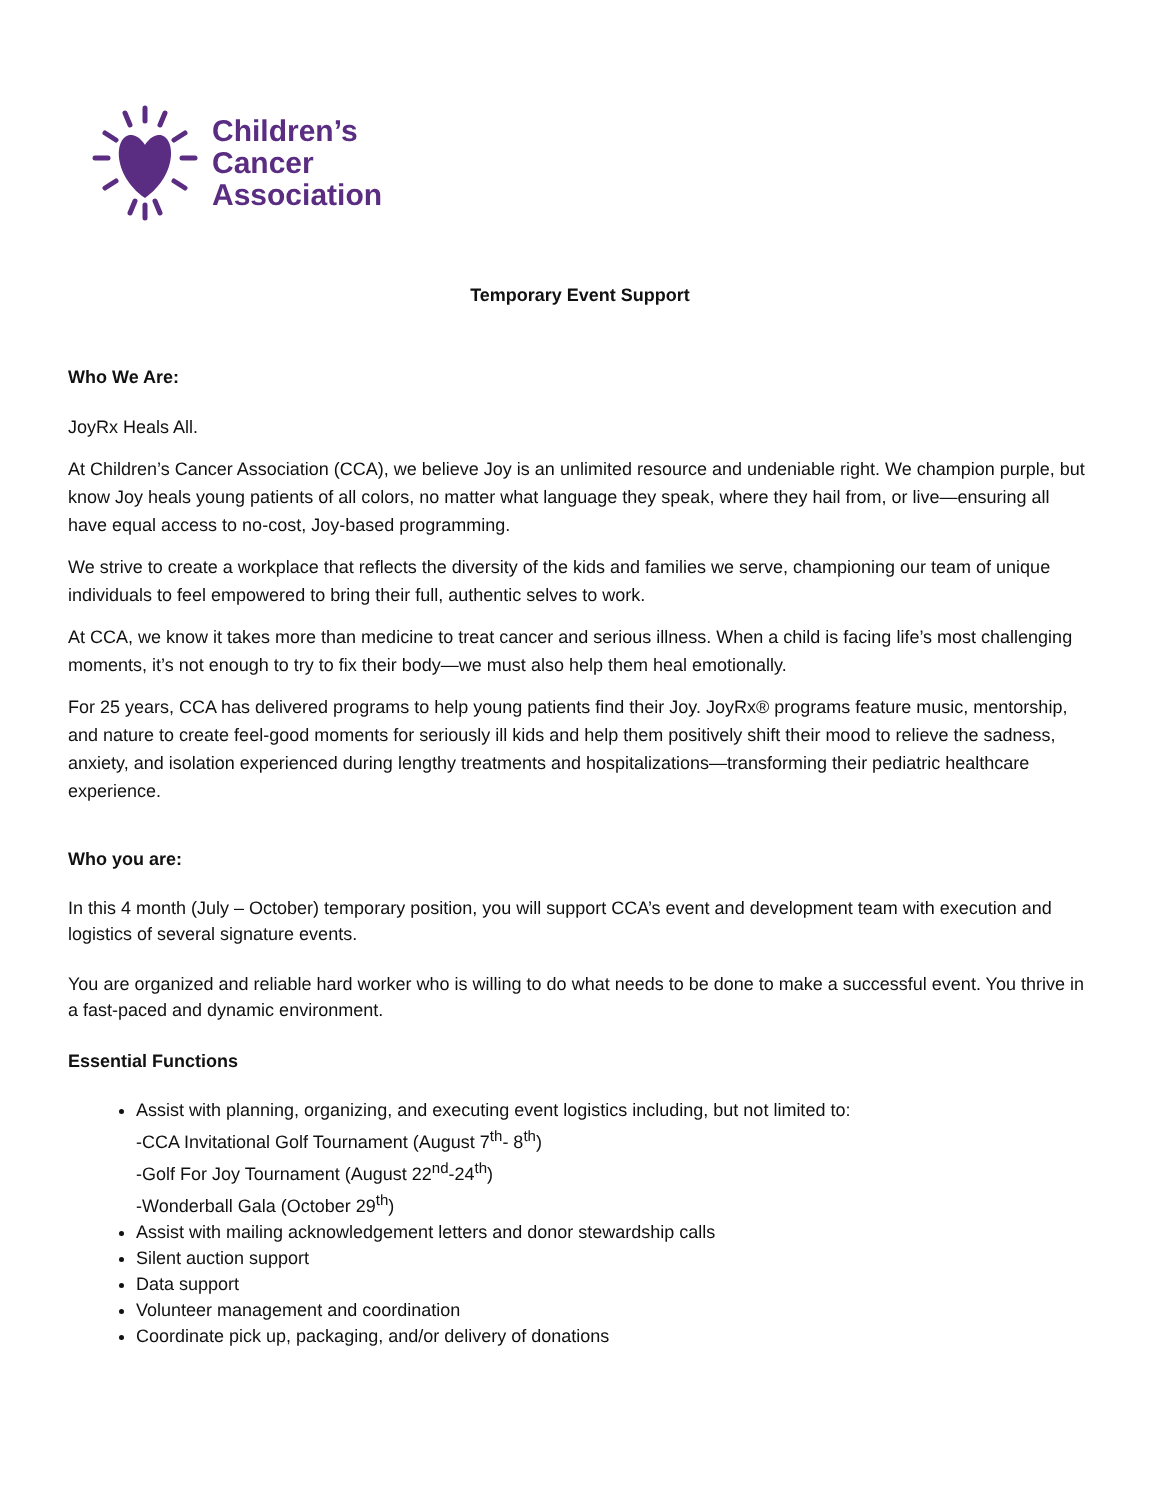Children’s
Cancer
Association
Temporary Event Support
Who We Are:
JoyRx Heals All.
At Children’s Cancer Association (CCA), we believe Joy is an unlimited resource and undeniable right. We champion purple, but know Joy heals young patients of all colors, no matter what language they speak, where they hail from, or live—ensuring all have equal access to no-cost, Joy-based programming.
We strive to create a workplace that reflects the diversity of the kids and families we serve, championing our team of unique individuals to feel empowered to bring their full, authentic selves to work.
At CCA, we know it takes more than medicine to treat cancer and serious illness. When a child is facing life’s most challenging moments, it’s not enough to try to fix their body—we must also help them heal emotionally.
For 25 years, CCA has delivered programs to help young patients find their Joy. JoyRx® programs feature music, mentorship, and nature to create feel-good moments for seriously ill kids and help them positively shift their mood to relieve the sadness, anxiety, and isolation experienced during lengthy treatments and hospitalizations—transforming their pediatric healthcare experience.
Who you are:
In this 4 month (July – October) temporary position, you will support CCA’s event and development team with execution and logistics of several signature events.
You are organized and reliable hard worker who is willing to do what needs to be done to make a successful event. You thrive in a fast-paced and dynamic environment.
Essential Functions
Assist with planning, organizing, and executing event logistics including, but not limited to:
-CCA Invitational Golf Tournament (August 7<sup>th</sup>- 8<sup>th</sup>)
-Golf For Joy Tournament (August 22<sup>nd</sup>-24<sup>th</sup>)
-Wonderball Gala (October 29<sup>th</sup>)
Assist with mailing acknowledgement letters and donor stewardship calls
Silent auction support
Data support
Volunteer management and coordination
Coordinate pick up, packaging, and/or delivery of donations